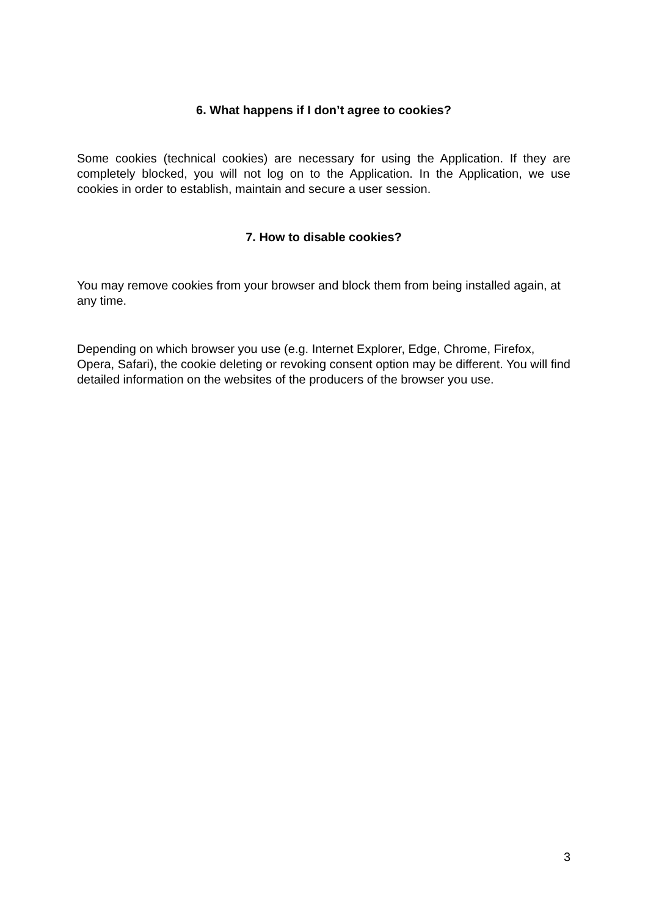6. What happens if I don’t agree to cookies?
Some cookies (technical cookies) are necessary for using the Application. If they are completely blocked, you will not log on to the Application. In the Application, we use cookies in order to establish, maintain and secure a user session.
7. How to disable cookies?
You may remove cookies from your browser and block them from being installed again, at any time.
Depending on which browser you use (e.g. Internet Explorer, Edge, Chrome, Firefox, Opera, Safari), the cookie deleting or revoking consent option may be different. You will find detailed information on the websites of the producers of the browser you use.
3